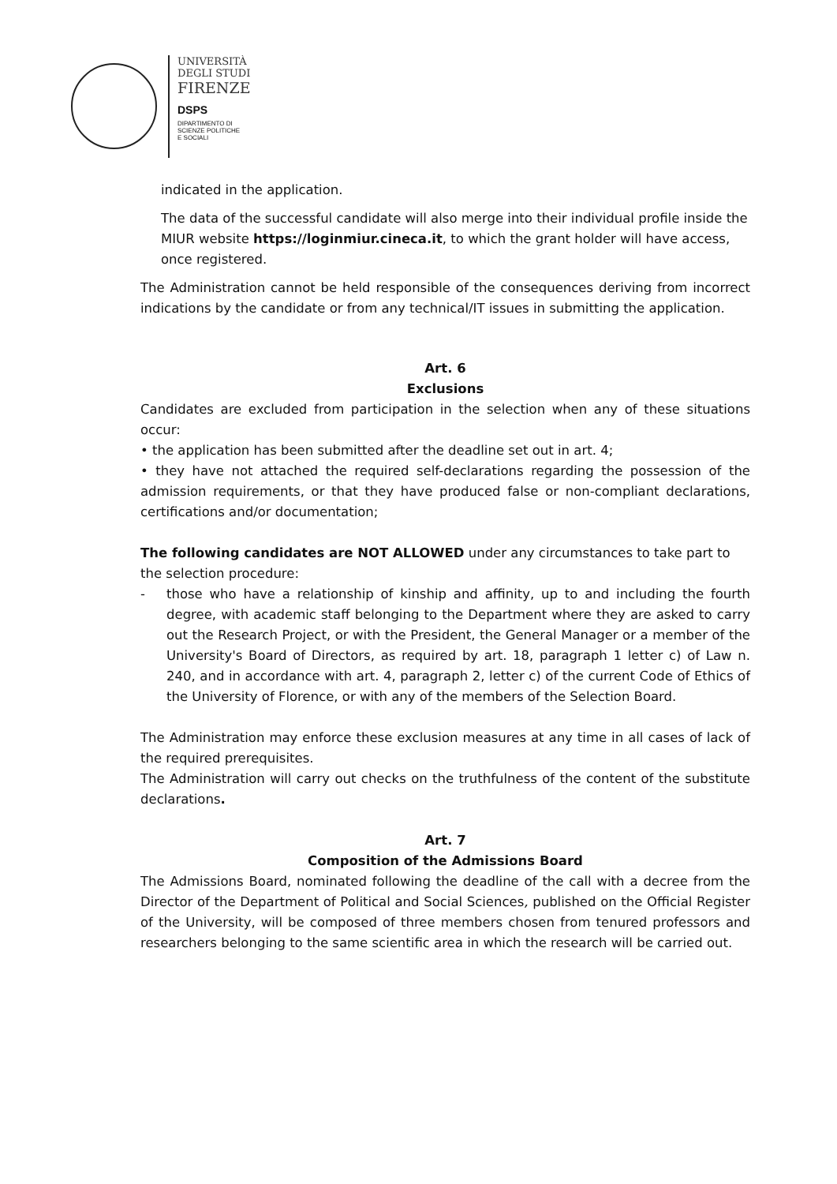UNIVERSITÀ
DEGLI STUDI
FIRENZE
DSPS
DIPARTIMENTO DI
SCIENZE POLITICHE
E SOCIALI
indicated in the application.
The data of the successful candidate will also merge into their individual profile inside the MIUR website https://loginmiur.cineca.it, to which the grant holder will have access, once registered.
The Administration cannot be held responsible of the consequences deriving from incorrect indications by the candidate or from any technical/IT issues in submitting the application.
Art. 6
Exclusions
Candidates are excluded from participation in the selection when any of these situations occur:
• the application has been submitted after the deadline set out in art. 4;
• they have not attached the required self-declarations regarding the possession of the admission requirements, or that they have produced false or non-compliant declarations, certifications and/or documentation;
The following candidates are NOT ALLOWED under any circumstances to take part to the selection procedure:
- those who have a relationship of kinship and affinity, up to and including the fourth degree, with academic staff belonging to the Department where they are asked to carry out the Research Project, or with the President, the General Manager or a member of the University's Board of Directors, as required by art. 18, paragraph 1 letter c) of Law n. 240, and in accordance with art. 4, paragraph 2, letter c) of the current Code of Ethics of the University of Florence, or with any of the members of the Selection Board.
The Administration may enforce these exclusion measures at any time in all cases of lack of the required prerequisites.
The Administration will carry out checks on the truthfulness of the content of the substitute declarations.
Art. 7
Composition of the Admissions Board
The Admissions Board, nominated following the deadline of the call with a decree from the Director of the Department of Political and Social Sciences, published on the Official Register of the University, will be composed of three members chosen from tenured professors and researchers belonging to the same scientific area in which the research will be carried out.